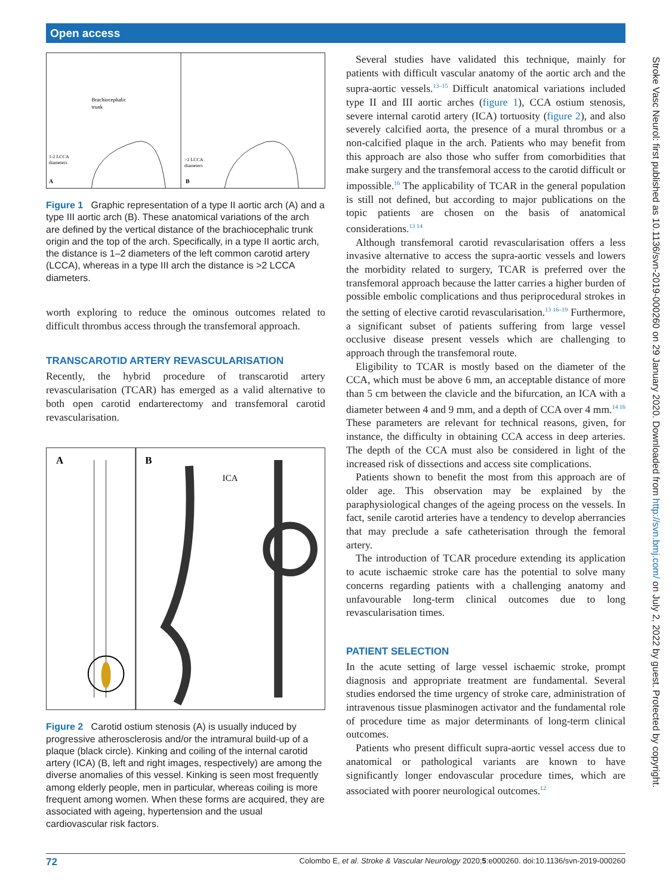Open access
Brachiocephalic
trunk
1-2 LCCA
diameters
A
>2 LCCA
diameters
B
Figure 1 Graphic representation of a type II aortic arch (A) and a type III aortic arch (B). These anatomical variations of the arch are defined by the vertical distance of the brachiocephalic trunk origin and the top of the arch. Specifically, in a type II aortic arch, the distance is 1–2 diameters of the left common carotid artery (LCCA), whereas in a type III arch the distance is >2 LCCA diameters.
worth exploring to reduce the ominous outcomes related to difficult thrombus access through the transfemoral approach.
TRANSCAROTID ARTERY REVASCULARISATION
Recently, the hybrid procedure of transcarotid artery revascularisation (TCAR) has emerged as a valid alternative to both open carotid endarterectomy and transfemoral carotid revascularisation.
A
B
ICA
Figure 2 Carotid ostium stenosis (A) is usually induced by progressive atherosclerosis and/or the intramural build-up of a plaque (black circle). Kinking and coiling of the internal carotid artery (ICA) (B, left and right images, respectively) are among the diverse anomalies of this vessel. Kinking is seen most frequently among elderly people, men in particular, whereas coiling is more frequent among women. When these forms are acquired, they are associated with ageing, hypertension and the usual cardiovascular risk factors.
Several studies have validated this technique, mainly for patients with difficult vascular anatomy of the aortic arch and the supra-aortic vessels.<sup>13–15</sup> Difficult anatomical variations included type II and III aortic arches (figure 1), CCA ostium stenosis, severe internal carotid artery (ICA) tortuosity (figure 2), and also severely calcified aorta, the presence of a mural thrombus or a non-calcified plaque in the arch. Patients who may benefit from this approach are also those who suffer from comorbidities that make surgery and the transfemoral access to the carotid difficult or impossible.<sup>16</sup> The applicability of TCAR in the general population is still not defined, but according to major publications on the topic patients are chosen on the basis of anatomical considerations.<sup>13 14</sup>
Although transfemoral carotid revascularisation offers a less invasive alternative to access the supra-aortic vessels and lowers the morbidity related to surgery, TCAR is preferred over the transfemoral approach because the latter carries a higher burden of possible embolic complications and thus periprocedural strokes in the setting of elective carotid revascularisation.<sup>13 16–19</sup> Furthermore, a significant subset of patients suffering from large vessel occlusive disease present vessels which are challenging to approach through the transfemoral route.
Eligibility to TCAR is mostly based on the diameter of the CCA, which must be above 6 mm, an acceptable distance of more than 5 cm between the clavicle and the bifurcation, an ICA with a diameter between 4 and 9 mm, and a depth of CCA over 4 mm.<sup>14 16</sup> These parameters are relevant for technical reasons, given, for instance, the difficulty in obtaining CCA access in deep arteries. The depth of the CCA must also be considered in light of the increased risk of dissections and access site complications.
Patients shown to benefit the most from this approach are of older age. This observation may be explained by the paraphysiological changes of the ageing process on the vessels. In fact, senile carotid arteries have a tendency to develop aberrancies that may preclude a safe catheterisation through the femoral artery.
The introduction of TCAR procedure extending its application to acute ischaemic stroke care has the potential to solve many concerns regarding patients with a challenging anatomy and unfavourable long-term clinical outcomes due to long revascularisation times.
PATIENT SELECTION
In the acute setting of large vessel ischaemic stroke, prompt diagnosis and appropriate treatment are fundamental. Several studies endorsed the time urgency of stroke care, administration of intravenous tissue plasminogen activator and the fundamental role of procedure time as major determinants of long-term clinical outcomes.
Patients who present difficult supra-aortic vessel access due to anatomical or pathological variants are known to have significantly longer endovascular procedure times, which are associated with poorer neurological outcomes.<sup>12</sup>
Stroke Vasc Neurol: first published as 10.1136/svn-2019-000260 on 29 January 2020. Downloaded from http://svn.bmj.com/ on July 2, 2022 by guest. Protected by copyright.
72 Colombo E, et al. Stroke & Vascular Neurology 2020;5:e000260. doi:10.1136/svn-2019-000260